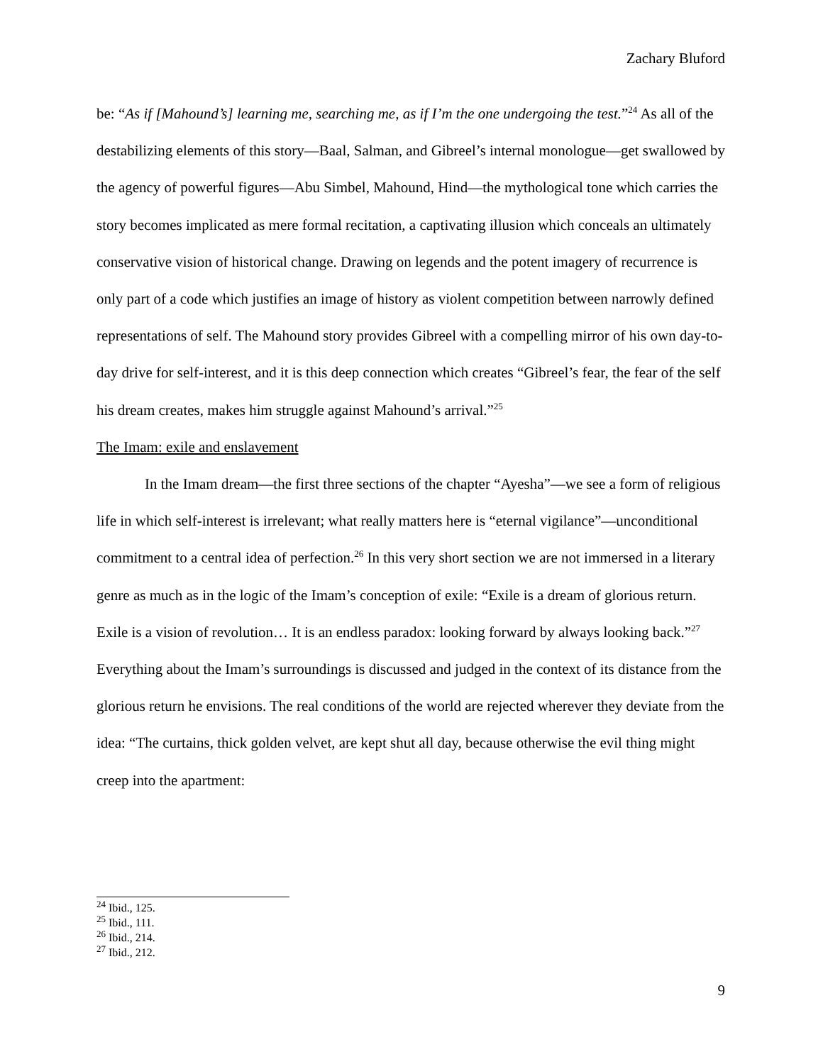Zachary Bluford
be: “As if [Mahound’s] learning me, searching me, as if I’m the one undergoing the test.”<sup>24</sup> As all of the destabilizing elements of this story—Baal, Salman, and Gibreel’s internal monologue—get swallowed by the agency of powerful figures—Abu Simbel, Mahound, Hind—the mythological tone which carries the story becomes implicated as mere formal recitation, a captivating illusion which conceals an ultimately conservative vision of historical change. Drawing on legends and the potent imagery of recurrence is only part of a code which justifies an image of history as violent competition between narrowly defined representations of self. The Mahound story provides Gibreel with a compelling mirror of his own day-to-day drive for self-interest, and it is this deep connection which creates “Gibreel’s fear, the fear of the self his dream creates, makes him struggle against Mahound’s arrival.”<sup>25</sup>
The Imam: exile and enslavement
In the Imam dream—the first three sections of the chapter “Ayesha”—we see a form of religious life in which self-interest is irrelevant; what really matters here is “eternal vigilance”—unconditional commitment to a central idea of perfection.<sup>26</sup> In this very short section we are not immersed in a literary genre as much as in the logic of the Imam’s conception of exile: “Exile is a dream of glorious return. Exile is a vision of revolution… It is an endless paradox: looking forward by always looking back.”<sup>27</sup> Everything about the Imam’s surroundings is discussed and judged in the context of its distance from the glorious return he envisions. The real conditions of the world are rejected wherever they deviate from the idea: “The curtains, thick golden velvet, are kept shut all day, because otherwise the evil thing might creep into the apartment:
<sup>24</sup> Ibid., 125.
<sup>25</sup> Ibid., 111.
<sup>26</sup> Ibid., 214.
<sup>27</sup> Ibid., 212.
9